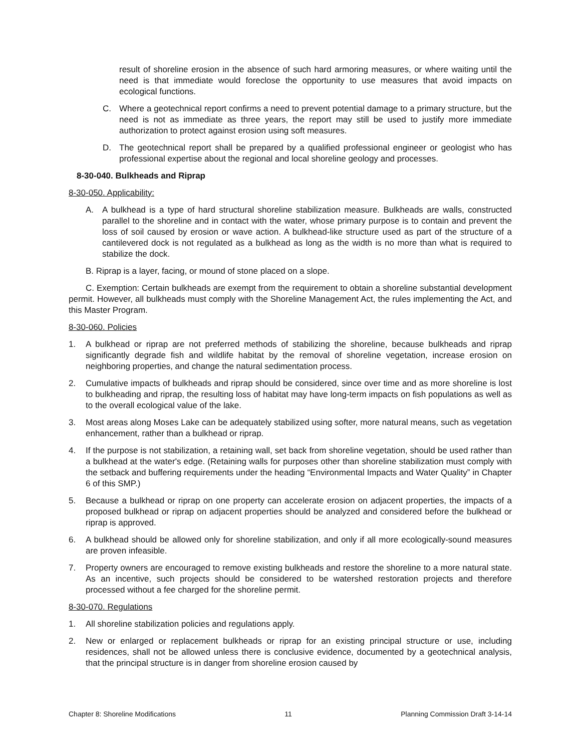result of shoreline erosion in the absence of such hard armoring measures, or where waiting until the need is that immediate would foreclose the opportunity to use measures that avoid impacts on ecological functions.
C. Where a geotechnical report confirms a need to prevent potential damage to a primary structure, but the need is not as immediate as three years, the report may still be used to justify more immediate authorization to protect against erosion using soft measures.
D. The geotechnical report shall be prepared by a qualified professional engineer or geologist who has professional expertise about the regional and local shoreline geology and processes.
8-30-040. Bulkheads and Riprap
8-30-050. Applicability:
A. A bulkhead is a type of hard structural shoreline stabilization measure. Bulkheads are walls, constructed parallel to the shoreline and in contact with the water, whose primary purpose is to contain and prevent the loss of soil caused by erosion or wave action. A bulkhead-like structure used as part of the structure of a cantilevered dock is not regulated as a bulkhead as long as the width is no more than what is required to stabilize the dock.
B. Riprap is a layer, facing, or mound of stone placed on a slope.
C. Exemption: Certain bulkheads are exempt from the requirement to obtain a shoreline substantial development permit. However, all bulkheads must comply with the Shoreline Management Act, the rules implementing the Act, and this Master Program.
8-30-060. Policies
1. A bulkhead or riprap are not preferred methods of stabilizing the shoreline, because bulkheads and riprap significantly degrade fish and wildlife habitat by the removal of shoreline vegetation, increase erosion on neighboring properties, and change the natural sedimentation process.
2. Cumulative impacts of bulkheads and riprap should be considered, since over time and as more shoreline is lost to bulkheading and riprap, the resulting loss of habitat may have long-term impacts on fish populations as well as to the overall ecological value of the lake.
3. Most areas along Moses Lake can be adequately stabilized using softer, more natural means, such as vegetation enhancement, rather than a bulkhead or riprap.
4. If the purpose is not stabilization, a retaining wall, set back from shoreline vegetation, should be used rather than a bulkhead at the water's edge. (Retaining walls for purposes other than shoreline stabilization must comply with the setback and buffering requirements under the heading “Environmental Impacts and Water Quality” in Chapter 6 of this SMP.)
5. Because a bulkhead or riprap on one property can accelerate erosion on adjacent properties, the impacts of a proposed bulkhead or riprap on adjacent properties should be analyzed and considered before the bulkhead or riprap is approved.
6. A bulkhead should be allowed only for shoreline stabilization, and only if all more ecologically-sound measures are proven infeasible.
7. Property owners are encouraged to remove existing bulkheads and restore the shoreline to a more natural state. As an incentive, such projects should be considered to be watershed restoration projects and therefore processed without a fee charged for the shoreline permit.
8-30-070. Regulations
1. All shoreline stabilization policies and regulations apply.
2. New or enlarged or replacement bulkheads or riprap for an existing principal structure or use, including residences, shall not be allowed unless there is conclusive evidence, documented by a geotechnical analysis, that the principal structure is in danger from shoreline erosion caused by
Chapter 8: Shoreline Modifications 11 Planning Commission Draft 3-14-14